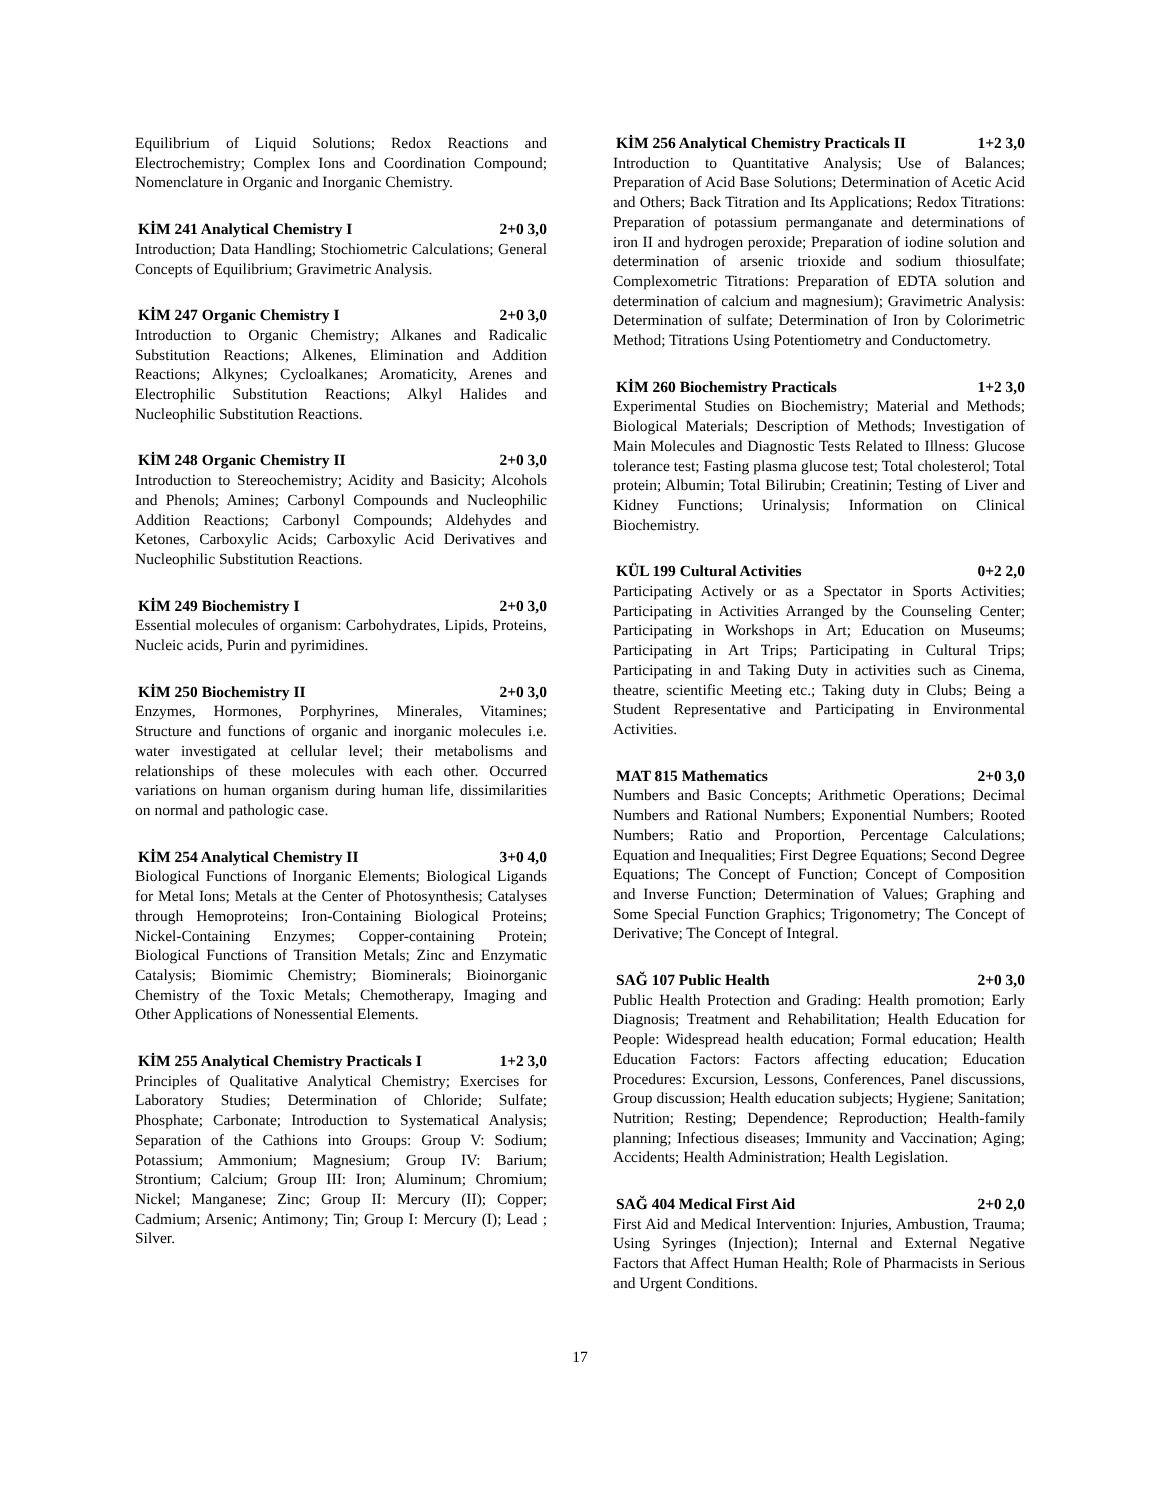Equilibrium of Liquid Solutions; Redox Reactions and Electrochemistry; Complex Ions and Coordination Compound; Nomenclature in Organic and Inorganic Chemistry.
KİM 241 Analytical Chemistry I 2+0 3,0
Introduction; Data Handling; Stochiometric Calculations; General Concepts of Equilibrium; Gravimetric Analysis.
KİM 247 Organic Chemistry I 2+0 3,0
Introduction to Organic Chemistry; Alkanes and Radicalic Substitution Reactions; Alkenes, Elimination and Addition Reactions; Alkynes; Cycloalkanes; Aromaticity, Arenes and Electrophilic Substitution Reactions; Alkyl Halides and Nucleophilic Substitution Reactions.
KİM 248 Organic Chemistry II 2+0 3,0
Introduction to Stereochemistry; Acidity and Basicity; Alcohols and Phenols; Amines; Carbonyl Compounds and Nucleophilic Addition Reactions; Carbonyl Compounds; Aldehydes and Ketones, Carboxylic Acids; Carboxylic Acid Derivatives and Nucleophilic Substitution Reactions.
KİM 249 Biochemistry I 2+0 3,0
Essential molecules of organism: Carbohydrates, Lipids, Proteins, Nucleic acids, Purin and pyrimidines.
KİM 250 Biochemistry II 2+0 3,0
Enzymes, Hormones, Porphyrines, Minerales, Vitamines; Structure and functions of organic and inorganic molecules i.e. water investigated at cellular level; their metabolisms and relationships of these molecules with each other. Occurred variations on human organism during human life, dissimilarities on normal and pathologic case.
KİM 254 Analytical Chemistry II 3+0 4,0
Biological Functions of Inorganic Elements; Biological Ligands for Metal Ions; Metals at the Center of Photosynthesis; Catalyses through Hemoproteins; Iron-Containing Biological Proteins; Nickel-Containing Enzymes; Copper-containing Protein; Biological Functions of Transition Metals; Zinc and Enzymatic Catalysis; Biomimic Chemistry; Biominerals; Bioinorganic Chemistry of the Toxic Metals; Chemotherapy, Imaging and Other Applications of Nonessential Elements.
KİM 255 Analytical Chemistry Practicals I 1+2 3,0
Principles of Qualitative Analytical Chemistry; Exercises for Laboratory Studies; Determination of Chloride; Sulfate; Phosphate; Carbonate; Introduction to Systematical Analysis; Separation of the Cathions into Groups: Group V: Sodium; Potassium; Ammonium; Magnesium; Group IV: Barium; Strontium; Calcium; Group III: Iron; Aluminum; Chromium; Nickel; Manganese; Zinc; Group II: Mercury (II); Copper; Cadmium; Arsenic; Antimony; Tin; Group I: Mercury (I); Lead ; Silver.
KİM 256 Analytical Chemistry Practicals II 1+2 3,0
Introduction to Quantitative Analysis; Use of Balances; Preparation of Acid Base Solutions; Determination of Acetic Acid and Others; Back Titration and Its Applications; Redox Titrations: Preparation of potassium permanganate and determinations of iron II and hydrogen peroxide; Preparation of iodine solution and determination of arsenic trioxide and sodium thiosulfate; Complexometric Titrations: Preparation of EDTA solution and determination of calcium and magnesium); Gravimetric Analysis: Determination of sulfate; Determination of Iron by Colorimetric Method; Titrations Using Potentiometry and Conductometry.
KİM 260 Biochemistry Practicals 1+2 3,0
Experimental Studies on Biochemistry; Material and Methods; Biological Materials; Description of Methods; Investigation of Main Molecules and Diagnostic Tests Related to Illness: Glucose tolerance test; Fasting plasma glucose test; Total cholesterol; Total protein; Albumin; Total Bilirubin; Creatinin; Testing of Liver and Kidney Functions; Urinalysis; Information on Clinical Biochemistry.
KÜL 199 Cultural Activities 0+2 2,0
Participating Actively or as a Spectator in Sports Activities; Participating in Activities Arranged by the Counseling Center; Participating in Workshops in Art; Education on Museums; Participating in Art Trips; Participating in Cultural Trips; Participating in and Taking Duty in activities such as Cinema, theatre, scientific Meeting etc.; Taking duty in Clubs; Being a Student Representative and Participating in Environmental Activities.
MAT 815 Mathematics 2+0 3,0
Numbers and Basic Concepts; Arithmetic Operations; Decimal Numbers and Rational Numbers; Exponential Numbers; Rooted Numbers; Ratio and Proportion, Percentage Calculations; Equation and Inequalities; First Degree Equations; Second Degree Equations; The Concept of Function; Concept of Composition and Inverse Function; Determination of Values; Graphing and Some Special Function Graphics; Trigonometry; The Concept of Derivative; The Concept of Integral.
SAĞ 107 Public Health 2+0 3,0
Public Health Protection and Grading: Health promotion; Early Diagnosis; Treatment and Rehabilitation; Health Education for People: Widespread health education; Formal education; Health Education Factors: Factors affecting education; Education Procedures: Excursion, Lessons, Conferences, Panel discussions, Group discussion; Health education subjects; Hygiene; Sanitation; Nutrition; Resting; Dependence; Reproduction; Health-family planning; Infectious diseases; Immunity and Vaccination; Aging; Accidents; Health Administration; Health Legislation.
SAĞ 404 Medical First Aid 2+0 2,0
First Aid and Medical Intervention: Injuries, Ambustion, Trauma; Using Syringes (Injection); Internal and External Negative Factors that Affect Human Health; Role of Pharmacists in Serious and Urgent Conditions.
17